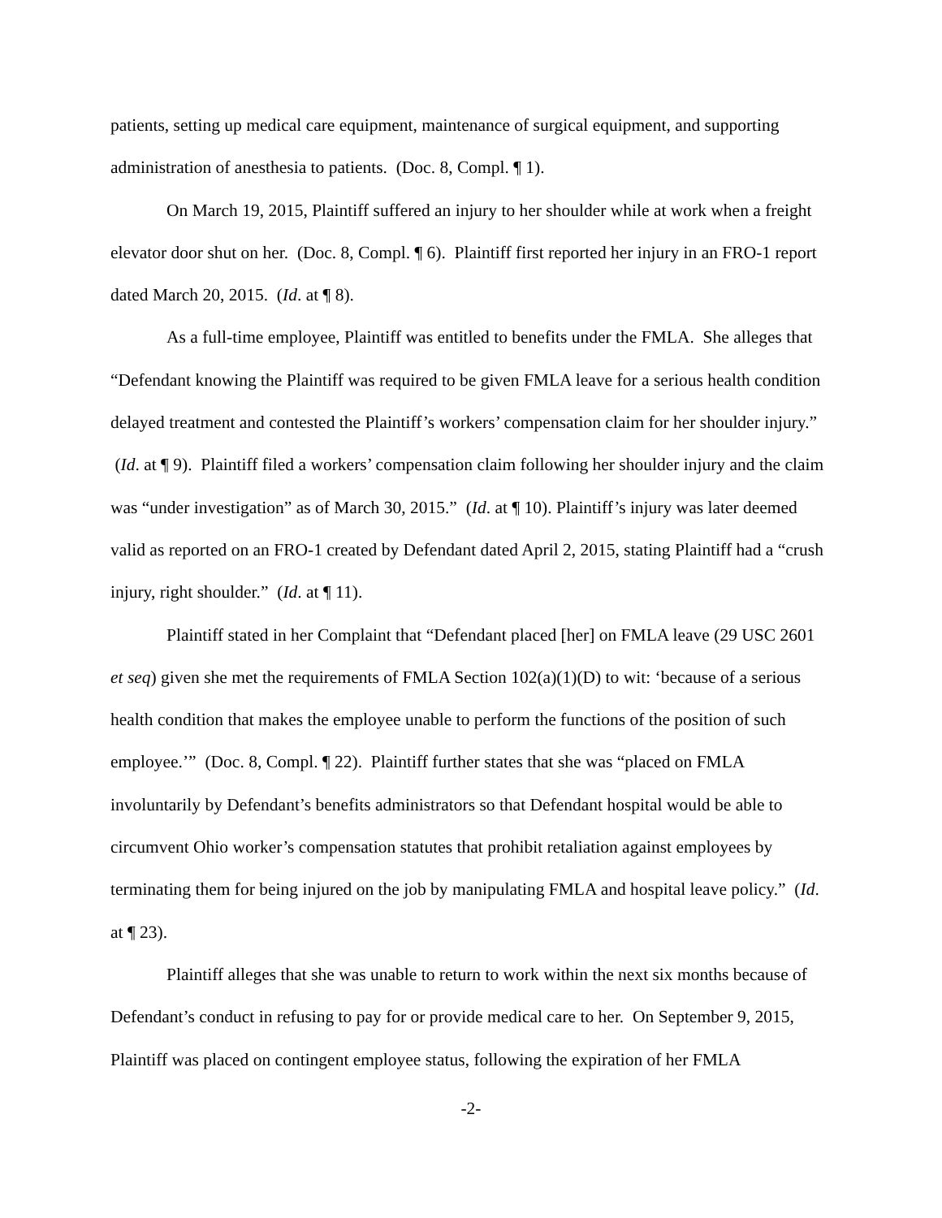patients, setting up medical care equipment, maintenance of surgical equipment, and supporting administration of anesthesia to patients. (Doc. 8, Compl. ¶ 1).
On March 19, 2015, Plaintiff suffered an injury to her shoulder while at work when a freight elevator door shut on her. (Doc. 8, Compl. ¶ 6). Plaintiff first reported her injury in an FRO-1 report dated March 20, 2015. (Id. at ¶ 8).
As a full-time employee, Plaintiff was entitled to benefits under the FMLA. She alleges that “Defendant knowing the Plaintiff was required to be given FMLA leave for a serious health condition delayed treatment and contested the Plaintiff’s workers’ compensation claim for her shoulder injury.” (Id. at ¶ 9). Plaintiff filed a workers’ compensation claim following her shoulder injury and the claim was “under investigation” as of March 30, 2015.” (Id. at ¶ 10). Plaintiff’s injury was later deemed valid as reported on an FRO-1 created by Defendant dated April 2, 2015, stating Plaintiff had a “crush injury, right shoulder.” (Id. at ¶ 11).
Plaintiff stated in her Complaint that “Defendant placed [her] on FMLA leave (29 USC 2601 et seq) given she met the requirements of FMLA Section 102(a)(1)(D) to wit: ‘because of a serious health condition that makes the employee unable to perform the functions of the position of such employee.’” (Doc. 8, Compl. ¶ 22). Plaintiff further states that she was “placed on FMLA involuntarily by Defendant’s benefits administrators so that Defendant hospital would be able to circumvent Ohio worker’s compensation statutes that prohibit retaliation against employees by terminating them for being injured on the job by manipulating FMLA and hospital leave policy.” (Id. at ¶ 23).
Plaintiff alleges that she was unable to return to work within the next six months because of Defendant’s conduct in refusing to pay for or provide medical care to her. On September 9, 2015, Plaintiff was placed on contingent employee status, following the expiration of her FMLA
-2-